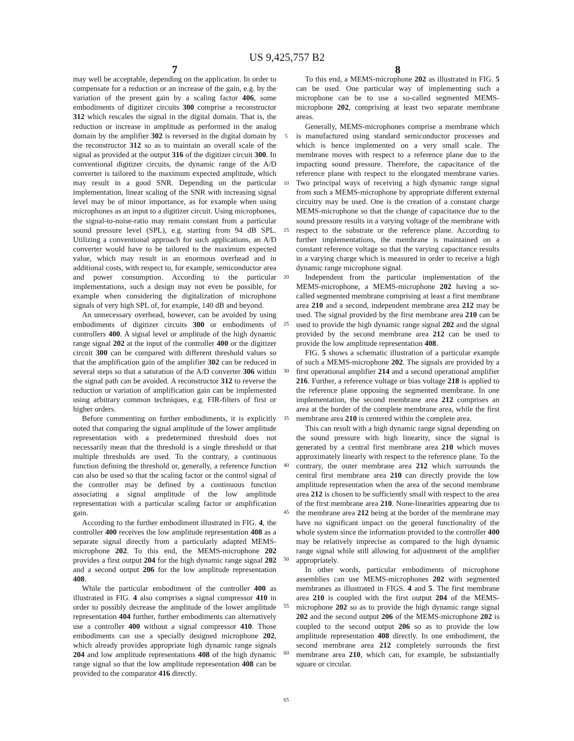US 9,425,757 B2
7
may well be acceptable, depending on the application. In order to compensate for a reduction or an increase of the gain, e.g. by the variation of the present gain by a scaling factor 406, some embodiments of digitizer circuits 300 comprise a reconstructor 312 which rescales the signal in the digital domain. That is, the reduction or increase in amplitude as performed in the analog domain by the amplifier 302 is reversed in the digital domain by the reconstructor 312 so as to maintain an overall scale of the signal as provided at the output 316 of the digitizer circuit 300. In conventional digitizer circuits, the dynamic range of the A/D converter is tailored to the maximum expected amplitude, which may result in a good SNR. Depending on the particular implementation, linear scaling of the SNR with increasing signal level may be of minor importance, as for example when using microphones as an input to a digitizer circuit. Using microphones, the signal-to-noise-ratio may remain constant from a particular sound pressure level (SPL), e.g. starting from 94 dB SPL. Utilizing a conventional approach for such applications, an A/D converter would have to be tailored to the maximum expected value, which may result in an enormous overhead and in additional costs, with respect to, for example, semiconductor area and power consumption. According to the particular implementations, such a design may not even be possible, for example when considering the digitalization of microphone signals of very high SPL of, for example, 140 dB and beyond.
An unnecessary overhead, however, can be avoided by using embodiments of digitizer circuits 300 or embodiments of controllers 400. A signal level or amplitude of the high dynamic range signal 202 at the input of the controller 400 or the digitizer circuit 300 can be compared with different threshold values so that the amplification gain of the amplifier 302 can be reduced in several steps so that a saturation of the A/D converter 306 within the signal path can be avoided. A reconstructor 312 to reverse the reduction or variation of amplification gain can be implemented using arbitrary common techniques, e.g. FIR-filters of first or higher orders.
Before commenting on further embodiments, it is explicitly noted that comparing the signal amplitude of the lower amplitude representation with a predetermined threshold does not necessarily mean that the threshold is a single threshold or that multiple thresholds are used. To the contrary, a continuous function defining the threshold or, generally, a reference function can also be used so that the scaling factor or the control signal of the controller may be defined by a continuous function associating a signal amplitude of the low amplitude representation with a particular scaling factor or amplification gain.
According to the further embodiment illustrated in FIG. 4, the controller 400 receives the low amplitude representation 408 as a separate signal directly from a particularly adapted MEMS-microphone 202. To this end, the MEMS-microphone 202 provides a first output 204 for the high dynamic range signal 202 and a second output 206 for the low amplitude representation 408.
While the particular embodiment of the controller 400 as illustrated in FIG. 4 also comprises a signal compressor 410 in order to possibly decrease the amplitude of the lower amplitude representation 404 further, further embodiments can alternatively use a controller 400 without a signal compressor 410. Those embodiments can use a specially designed microphone 202, which already provides appropriate high dynamic range signals 204 and low amplitude representations 408 of the high dynamic range signal so that the low amplitude representation 408 can be provided to the comparator 416 directly.
5
10
15
20
25
30
35
40
45
50
55
60
65
8
To this end, a MEMS-microphone 202 as illustrated in FIG. 5 can be used. One particular way of implementing such a microphone can be to use a so-called segmented MEMS-microphone 202, comprising at least two separate membrane areas.
Generally, MEMS-microphones comprise a membrane which is manufactured using standard semiconductor processes and which is hence implemented on a very small scale. The membrane moves with respect to a reference plane due to the impacting sound pressure. Therefore, the capacitance of the reference plane with respect to the elongated membrane varies. Two principal ways of receiving a high dynamic range signal from such a MEMS-microphone by appropriate different external circuitry may be used. One is the creation of a constant charge MEMS-microphone so that the change of capacitance due to the sound pressure results in a varying voltage of the membrane with respect to the substrate or the reference plane. According to further implementations, the membrane is maintained on a constant reference voltage so that the varying capacitance results in a varying charge which is measured in order to receive a high dynamic range microphone signal.
Independent from the particular implementation of the MEMS-microphone, a MEMS-microphone 202 having a so-called segmented membrane comprising at least a first membrane area 210 and a second, independent membrane area 212 may be used. The signal provided by the first membrane area 210 can be used to provide the high dynamic range signal 202 and the signal provided by the second membrane area 212 can be used to provide the low amplitude representation 408.
FIG. 5 shows a schematic illustration of a particular example of such a MEMS-microphone 202. The signals are provided by a first operational amplifier 214 and a second operational amplifier 216. Further, a reference voltage or bias voltage 218 is applied to the reference plane opposing the segmented membrane. In one implementation, the second membrane area 212 comprises an area at the border of the complete membrane area, while the first membrane area 210 is centered within the complete area.
This can result with a high dynamic range signal depending on the sound pressure with high linearity, since the signal is generated by a central first membrane area 210 which moves approximately linearly with respect to the reference plane. To the contrary, the outer membrane area 212 which surrounds the central first membrane area 210 can directly provide the low amplitude representation when the area of the second membrane area 212 is chosen to be sufficiently small with respect to the area of the first membrane area 210. None-linearities appearing due to the membrane area 212 being at the border of the membrane may have no significant impact on the general functionality of the whole system since the information provided to the controller 400 may be relatively imprecise as compared to the high dynamic range signal while still allowing for adjustment of the amplifier appropriately.
In other words, particular embodiments of microphone assemblies can use MEMS-microphones 202 with segmented membranes as illustrated in FIGS. 4 and 5. The first membrane area 210 is coupled with the first output 204 of the MEMS-microphone 202 so as to provide the high dynamic range signal 202 and the second output 206 of the MEMS-microphone 202 is coupled to the second output 206 so as to provide the low amplitude representation 408 directly. In one embodiment, the second membrane area 212 completely surrounds the first membrane area 210, which can, for example, be substantially square or circular.